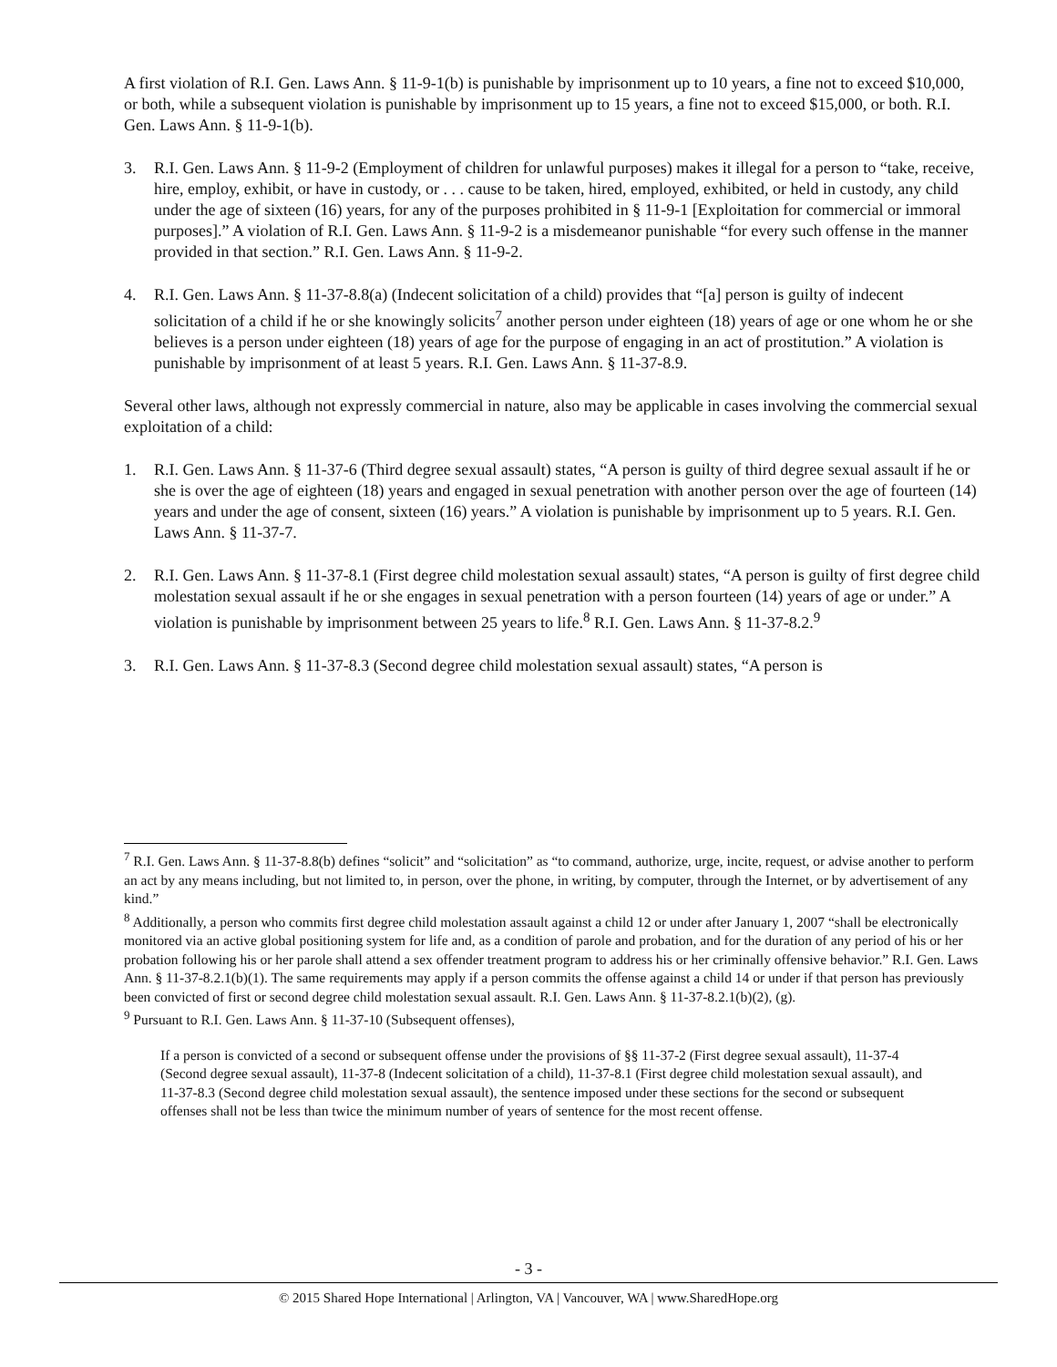A first violation of R.I. Gen. Laws Ann. § 11-9-1(b) is punishable by imprisonment up to 10 years, a fine not to exceed $10,000, or both, while a subsequent violation is punishable by imprisonment up to 15 years, a fine not to exceed $15,000, or both. R.I. Gen. Laws Ann. § 11-9-1(b).
3. R.I. Gen. Laws Ann. § 11-9-2 (Employment of children for unlawful purposes) makes it illegal for a person to “take, receive, hire, employ, exhibit, or have in custody, or . . . cause to be taken, hired, employed, exhibited, or held in custody, any child under the age of sixteen (16) years, for any of the purposes prohibited in § 11-9-1 [Exploitation for commercial or immoral purposes].” A violation of R.I. Gen. Laws Ann. § 11-9-2 is a misdemeanor punishable “for every such offense in the manner provided in that section.” R.I. Gen. Laws Ann. § 11-9-2.
4. R.I. Gen. Laws Ann. § 11-37-8.8(a) (Indecent solicitation of a child) provides that “[a] person is guilty of indecent solicitation of a child if he or she knowingly solicits<sup>7</sup> another person under eighteen (18) years of age or one whom he or she believes is a person under eighteen (18) years of age for the purpose of engaging in an act of prostitution.” A violation is punishable by imprisonment of at least 5 years. R.I. Gen. Laws Ann. § 11-37-8.9.
Several other laws, although not expressly commercial in nature, also may be applicable in cases involving the commercial sexual exploitation of a child:
1. R.I. Gen. Laws Ann. § 11-37-6 (Third degree sexual assault) states, “A person is guilty of third degree sexual assault if he or she is over the age of eighteen (18) years and engaged in sexual penetration with another person over the age of fourteen (14) years and under the age of consent, sixteen (16) years.” A violation is punishable by imprisonment up to 5 years. R.I. Gen. Laws Ann. § 11-37-7.
2. R.I. Gen. Laws Ann. § 11-37-8.1 (First degree child molestation sexual assault) states, “A person is guilty of first degree child molestation sexual assault if he or she engages in sexual penetration with a person fourteen (14) years of age or under.” A violation is punishable by imprisonment between 25 years to life.<sup>8</sup> R.I. Gen. Laws Ann. § 11-37-8.2.<sup>9</sup>
3. R.I. Gen. Laws Ann. § 11-37-8.3 (Second degree child molestation sexual assault) states, “A person is
<sup>7</sup> R.I. Gen. Laws Ann. § 11-37-8.8(b) defines “solicit” and “solicitation” as “to command, authorize, urge, incite, request, or advise another to perform an act by any means including, but not limited to, in person, over the phone, in writing, by computer, through the Internet, or by advertisement of any kind.”
<sup>8</sup> Additionally, a person who commits first degree child molestation assault against a child 12 or under after January 1, 2007 “shall be electronically monitored via an active global positioning system for life and, as a condition of parole and probation, and for the duration of any period of his or her probation following his or her parole shall attend a sex offender treatment program to address his or her criminally offensive behavior.” R.I. Gen. Laws Ann. § 11-37-8.2.1(b)(1). The same requirements may apply if a person commits the offense against a child 14 or under if that person has previously been convicted of first or second degree child molestation sexual assault. R.I. Gen. Laws Ann. § 11-37-8.2.1(b)(2), (g).
<sup>9</sup> Pursuant to R.I. Gen. Laws Ann. § 11-37-10 (Subsequent offenses),
If a person is convicted of a second or subsequent offense under the provisions of §§ 11-37-2 (First degree sexual assault), 11-37-4 (Second degree sexual assault), 11-37-8 (Indecent solicitation of a child), 11-37-8.1 (First degree child molestation sexual assault), and 11-37-8.3 (Second degree child molestation sexual assault), the sentence imposed under these sections for the second or subsequent offenses shall not be less than twice the minimum number of years of sentence for the most recent offense.
- 3 -
© 2015 Shared Hope International | Arlington, VA | Vancouver, WA | www.SharedHope.org